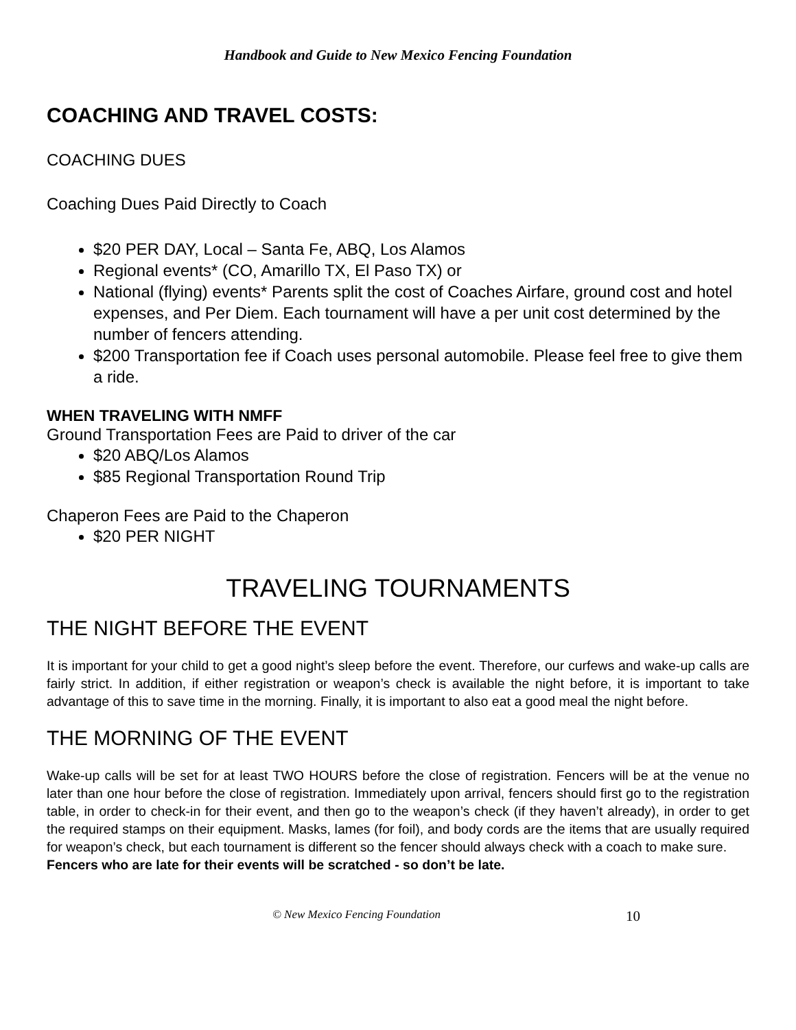Handbook and Guide to New Mexico Fencing Foundation
COACHING AND TRAVEL COSTS:
COACHING DUES
Coaching Dues Paid Directly to Coach
$20 PER DAY, Local – Santa Fe, ABQ, Los Alamos
Regional events* (CO, Amarillo TX, El Paso TX) or
National (flying) events* Parents split the cost of Coaches Airfare, ground cost and hotel expenses, and Per Diem. Each tournament will have a per unit cost determined by the number of fencers attending.
$200 Transportation fee if Coach uses personal automobile. Please feel free to give them a ride.
WHEN TRAVELING WITH NMFF
Ground Transportation Fees are Paid to driver of the car
$20 ABQ/Los Alamos
$85 Regional Transportation Round Trip
Chaperon Fees are Paid to the Chaperon
$20 PER NIGHT
TRAVELING TOURNAMENTS
THE NIGHT BEFORE THE EVENT
It is important for your child to get a good night’s sleep before the event. Therefore, our curfews and wake-up calls are fairly strict. In addition, if either registration or weapon’s check is available the night before, it is important to take advantage of this to save time in the morning. Finally, it is important to also eat a good meal the night before.
THE MORNING OF THE EVENT
Wake-up calls will be set for at least TWO HOURS before the close of registration. Fencers will be at the venue no later than one hour before the close of registration. Immediately upon arrival, fencers should first go to the registration table, in order to check-in for their event, and then go to the weapon’s check (if they haven’t already), in order to get the required stamps on their equipment. Masks, lames (for foil), and body cords are the items that are usually required for weapon’s check, but each tournament is different so the fencer should always check with a coach to make sure.
Fencers who are late for their events will be scratched - so don’t be late.
© New Mexico Fencing Foundation 10